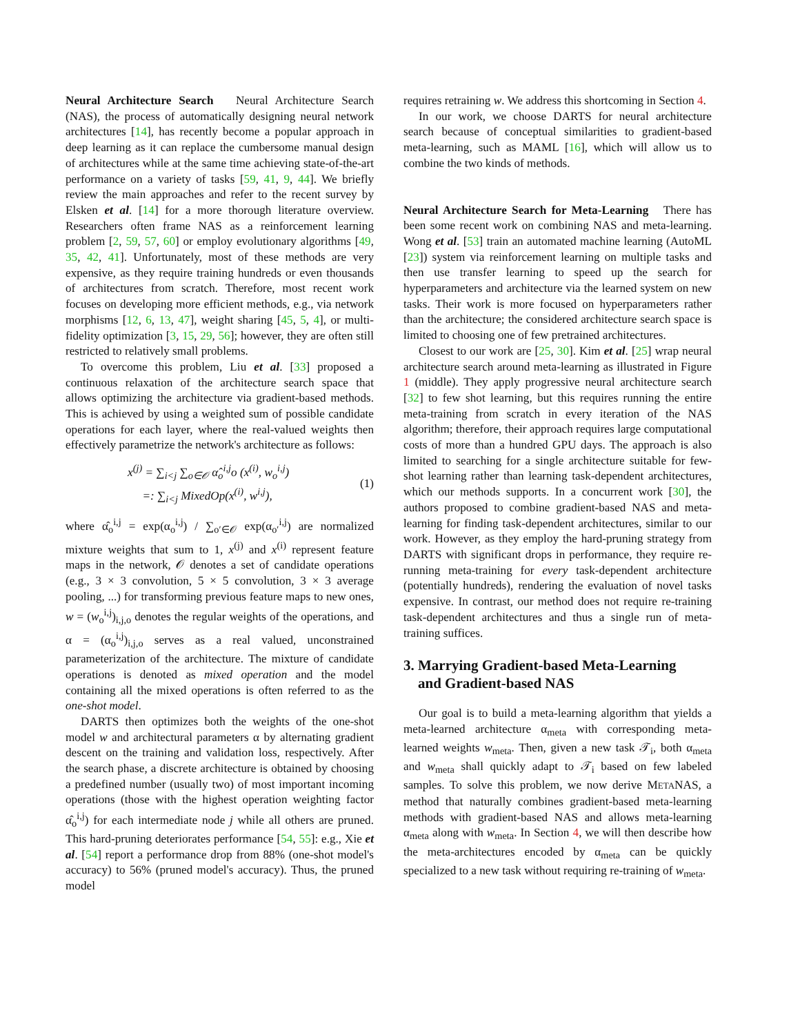Neural Architecture Search Neural Architecture Search (NAS), the process of automatically designing neural network architectures [14], has recently become a popular approach in deep learning as it can replace the cumbersome manual design of architectures while at the same time achieving state-of-the-art performance on a variety of tasks [59, 41, 9, 44]. We briefly review the main approaches and refer to the recent survey by Elsken et al. [14] for a more thorough literature overview. Researchers often frame NAS as a reinforcement learning problem [2, 59, 57, 60] or employ evolutionary algorithms [49, 35, 42, 41]. Unfortunately, most of these methods are very expensive, as they require training hundreds or even thousands of architectures from scratch. Therefore, most recent work focuses on developing more efficient methods, e.g., via network morphisms [12, 6, 13, 47], weight sharing [45, 5, 4], or multi-fidelity optimization [3, 15, 29, 56]; however, they are often still restricted to relatively small problems.
To overcome this problem, Liu et al. [33] proposed a continuous relaxation of the architecture search space that allows optimizing the architecture via gradient-based methods. This is achieved by using a weighted sum of possible candidate operations for each layer, where the real-valued weights then effectively parametrize the network's architecture as follows:
x<sup>(j)</sup> = ∑<sub>i<j</sub> ∑<sub>o∈𝒪</sub> α̂<sub>o</sub><sup>i,j</sup>o (x<sup>(i)</sup>, w<sub>o</sub><sup>i,j</sup>)
=: ∑<sub>i<j</sub> MixedOp(x<sup>(i)</sup>, w<sup>i,j</sup>),
(1)
where α̂<sub>o</sub><sup>i,j</sup> = exp(α<sub>o</sub><sup>i,j</sup>) / ∑<sub>o′∈𝒪</sub> exp(α<sub>o′</sub><sup>i,j</sup>) are normalized mixture weights that sum to 1, x<sup>(j)</sup> and x<sup>(i)</sup> represent feature maps in the network, 𝒪 denotes a set of candidate operations (e.g., 3 × 3 convolution, 5 × 5 convolution, 3 × 3 average pooling, ...) for transforming previous feature maps to new ones, w = (w<sub>o</sub><sup>i,j</sup>)<sub>i,j,o</sub> denotes the regular weights of the operations, and α = (α<sub>o</sub><sup>i,j</sup>)<sub>i,j,o</sub> serves as a real valued, unconstrained parameterization of the architecture. The mixture of candidate operations is denoted as mixed operation and the model containing all the mixed operations is often referred to as the one-shot model.
DARTS then optimizes both the weights of the one-shot model w and architectural parameters α by alternating gradient descent on the training and validation loss, respectively. After the search phase, a discrete architecture is obtained by choosing a predefined number (usually two) of most important incoming operations (those with the highest operation weighting factor α̂<sub>o</sub><sup>i,j</sup>) for each intermediate node j while all others are pruned. This hard-pruning deteriorates performance [54, 55]: e.g., Xie et al. [54] report a performance drop from 88% (one-shot model's accuracy) to 56% (pruned model's accuracy). Thus, the pruned model
requires retraining w. We address this shortcoming in Section 4.
In our work, we choose DARTS for neural architecture search because of conceptual similarities to gradient-based meta-learning, such as MAML [16], which will allow us to combine the two kinds of methods.
Neural Architecture Search for Meta-Learning There has been some recent work on combining NAS and meta-learning. Wong et al. [53] train an automated machine learning (AutoML [23]) system via reinforcement learning on multiple tasks and then use transfer learning to speed up the search for hyperparameters and architecture via the learned system on new tasks. Their work is more focused on hyperparameters rather than the architecture; the considered architecture search space is limited to choosing one of few pretrained architectures.
Closest to our work are [25, 30]. Kim et al. [25] wrap neural architecture search around meta-learning as illustrated in Figure 1 (middle). They apply progressive neural architecture search [32] to few shot learning, but this requires running the entire meta-training from scratch in every iteration of the NAS algorithm; therefore, their approach requires large computational costs of more than a hundred GPU days. The approach is also limited to searching for a single architecture suitable for few-shot learning rather than learning task-dependent architectures, which our methods supports. In a concurrent work [30], the authors proposed to combine gradient-based NAS and meta-learning for finding task-dependent architectures, similar to our work. However, as they employ the hard-pruning strategy from DARTS with significant drops in performance, they require re-running meta-training for every task-dependent architecture (potentially hundreds), rendering the evaluation of novel tasks expensive. In contrast, our method does not require re-training task-dependent architectures and thus a single run of meta-training suffices.
3. Marrying Gradient-based Meta-Learning
and Gradient-based NAS
Our goal is to build a meta-learning algorithm that yields a meta-learned architecture α<sub>meta</sub> with corresponding meta-learned weights w<sub>meta</sub>. Then, given a new task 𝒯<sub>i</sub>, both α<sub>meta</sub> and w<sub>meta</sub> shall quickly adapt to 𝒯<sub>i</sub> based on few labeled samples. To solve this problem, we now derive METANAS, a method that naturally combines gradient-based meta-learning methods with gradient-based NAS and allows meta-learning α<sub>meta</sub> along with w<sub>meta</sub>. In Section 4, we will then describe how the meta-architectures encoded by α<sub>meta</sub> can be quickly specialized to a new task without requiring re-training of w<sub>meta</sub>.